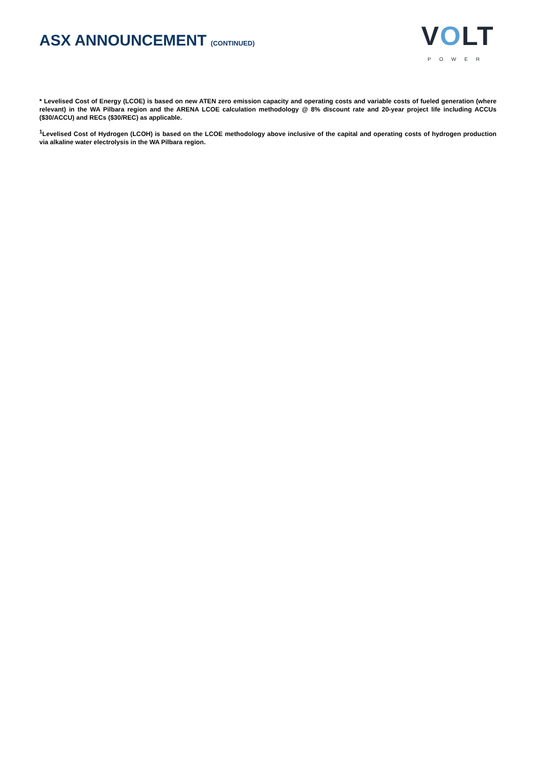ASX ANNOUNCEMENT (CONTINUED)
VOLT
POWER
* Levelised Cost of Energy (LCOE) is based on new ATEN zero emission capacity and operating costs and variable costs of fueled generation (where relevant) in the WA Pilbara region and the ARENA LCOE calculation methodology @ 8% discount rate and 20-year project life including ACCUs ($30/ACCU) and RECs ($30/REC) as applicable.
<sup>1</sup> Levelised Cost of Hydrogen (LCOH) is based on the LCOE methodology above inclusive of the capital and operating costs of hydrogen production via alkaline water electrolysis in the WA Pilbara region.